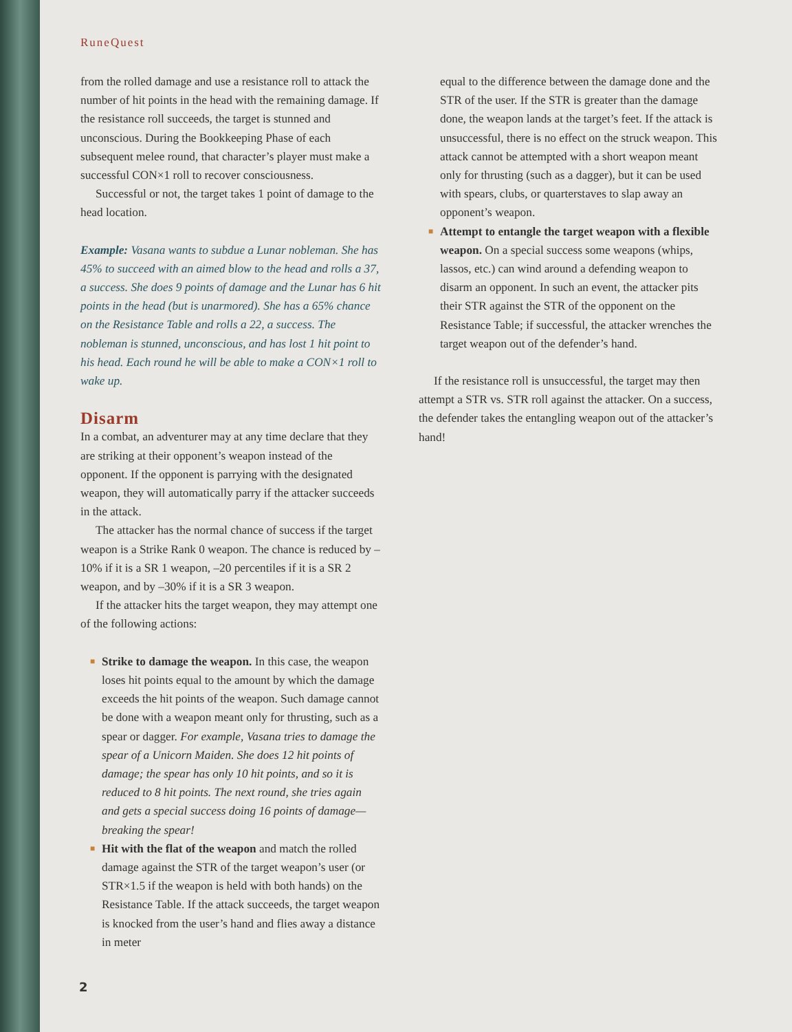RuneQuest
from the rolled damage and use a resistance roll to attack the number of hit points in the head with the remaining damage. If the resistance roll succeeds, the target is stunned and unconscious. During the Bookkeeping Phase of each subsequent melee round, that character’s player must make a successful CON×1 roll to recover consciousness.
Successful or not, the target takes 1 point of damage to the head location.
Example: Vasana wants to subdue a Lunar nobleman. She has 45% to succeed with an aimed blow to the head and rolls a 37, a success. She does 9 points of damage and the Lunar has 6 hit points in the head (but is unarmored). She has a 65% chance on the Resistance Table and rolls a 22, a success. The nobleman is stunned, unconscious, and has lost 1 hit point to his head. Each round he will be able to make a CON×1 roll to wake up.
Disarm
In a combat, an adventurer may at any time declare that they are striking at their opponent’s weapon instead of the opponent. If the opponent is parrying with the designated weapon, they will automatically parry if the attacker succeeds in the attack.
The attacker has the normal chance of success if the target weapon is a Strike Rank 0 weapon. The chance is reduced by –10% if it is a SR 1 weapon, –20 percentiles if it is a SR 2 weapon, and by –30% if it is a SR 3 weapon.
If the attacker hits the target weapon, they may attempt one of the following actions:
■ Strike to damage the weapon. In this case, the weapon loses hit points equal to the amount by which the damage exceeds the hit points of the weapon. Such damage cannot be done with a weapon meant only for thrusting, such as a spear or dagger. For example, Vasana tries to damage the spear of a Unicorn Maiden. She does 12 hit points of damage; the spear has only 10 hit points, and so it is reduced to 8 hit points. The next round, she tries again and gets a special success doing 16 points of damage—breaking the spear!
■ Hit with the flat of the weapon and match the rolled damage against the STR of the target weapon’s user (or STR×1.5 if the weapon is held with both hands) on the Resistance Table. If the attack succeeds, the target weapon is knocked from the user’s hand and flies away a distance in meter
equal to the difference between the damage done and the STR of the user. If the STR is greater than the damage done, the weapon lands at the target’s feet. If the attack is unsuccessful, there is no effect on the struck weapon. This attack cannot be attempted with a short weapon meant only for thrusting (such as a dagger), but it can be used with spears, clubs, or quarterstaves to slap away an opponent’s weapon.
■ Attempt to entangle the target weapon with a flexible weapon. On a special success some weapons (whips, lassos, etc.) can wind around a defending weapon to disarm an opponent. In such an event, the attacker pits their STR against the STR of the opponent on the Resistance Table; if successful, the attacker wrenches the target weapon out of the defender’s hand.
If the resistance roll is unsuccessful, the target may then attempt a STR vs. STR roll against the attacker. On a success, the defender takes the entangling weapon out of the attacker’s hand!
2